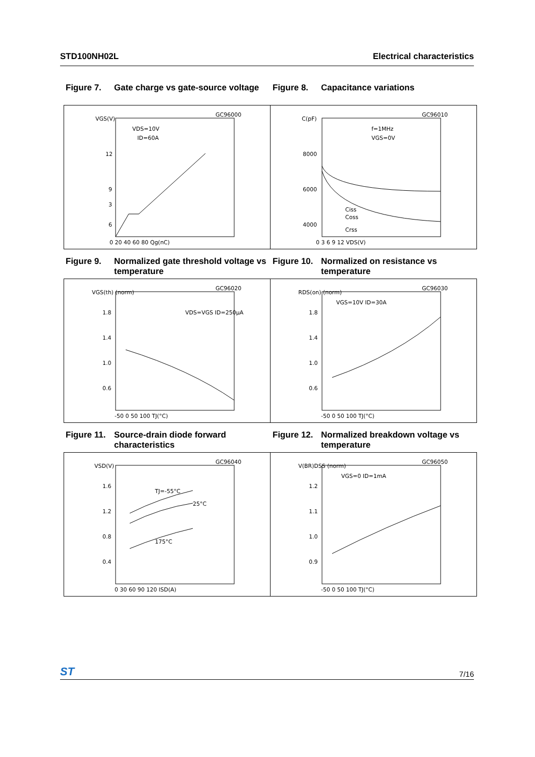STD100NH02L Electrical characteristics
Figure 7. Gate charge vs gate-source voltage
Figure 8. Capacitance variations
GC96000
VGS(V)
12
9
6
3
0 20 40 60 80 Qg(nC)
VDS=10V
ID=60A
GC96010
C(pF)
8000
6000
4000
0 3 6 9 12 VDS(V)
f=1MHz
VGS=0V
Ciss
Coss
Crss
Figure 9. Normalized gate threshold voltage vs temperature
Figure 10. Normalized on resistance vs temperature
GC96020
VGS(th) (norm)
1.8
1.4
1.0
0.6
-50 0 50 100 TJ(°C)
VDS=VGS ID=250µA
GC96030
RDS(on) (norm)
1.8
1.4
1.0
0.6
-50 0 50 100 TJ(°C)
VGS=10V ID=30A
Figure 11. Source-drain diode forward characteristics
Figure 12. Normalized breakdown voltage vs temperature
GC96040
VSD(V)
1.6
1.2
0.8
0.4
0 30 60 90 120 ISD(A)
TJ=-55°C
25°C
175°C
GC96050
V(BR)DSS (norm)
1.2
1.1
1.0
0.9
-50 0 50 100 TJ(°C)
VGS=0 ID=1mA
ST 7/16